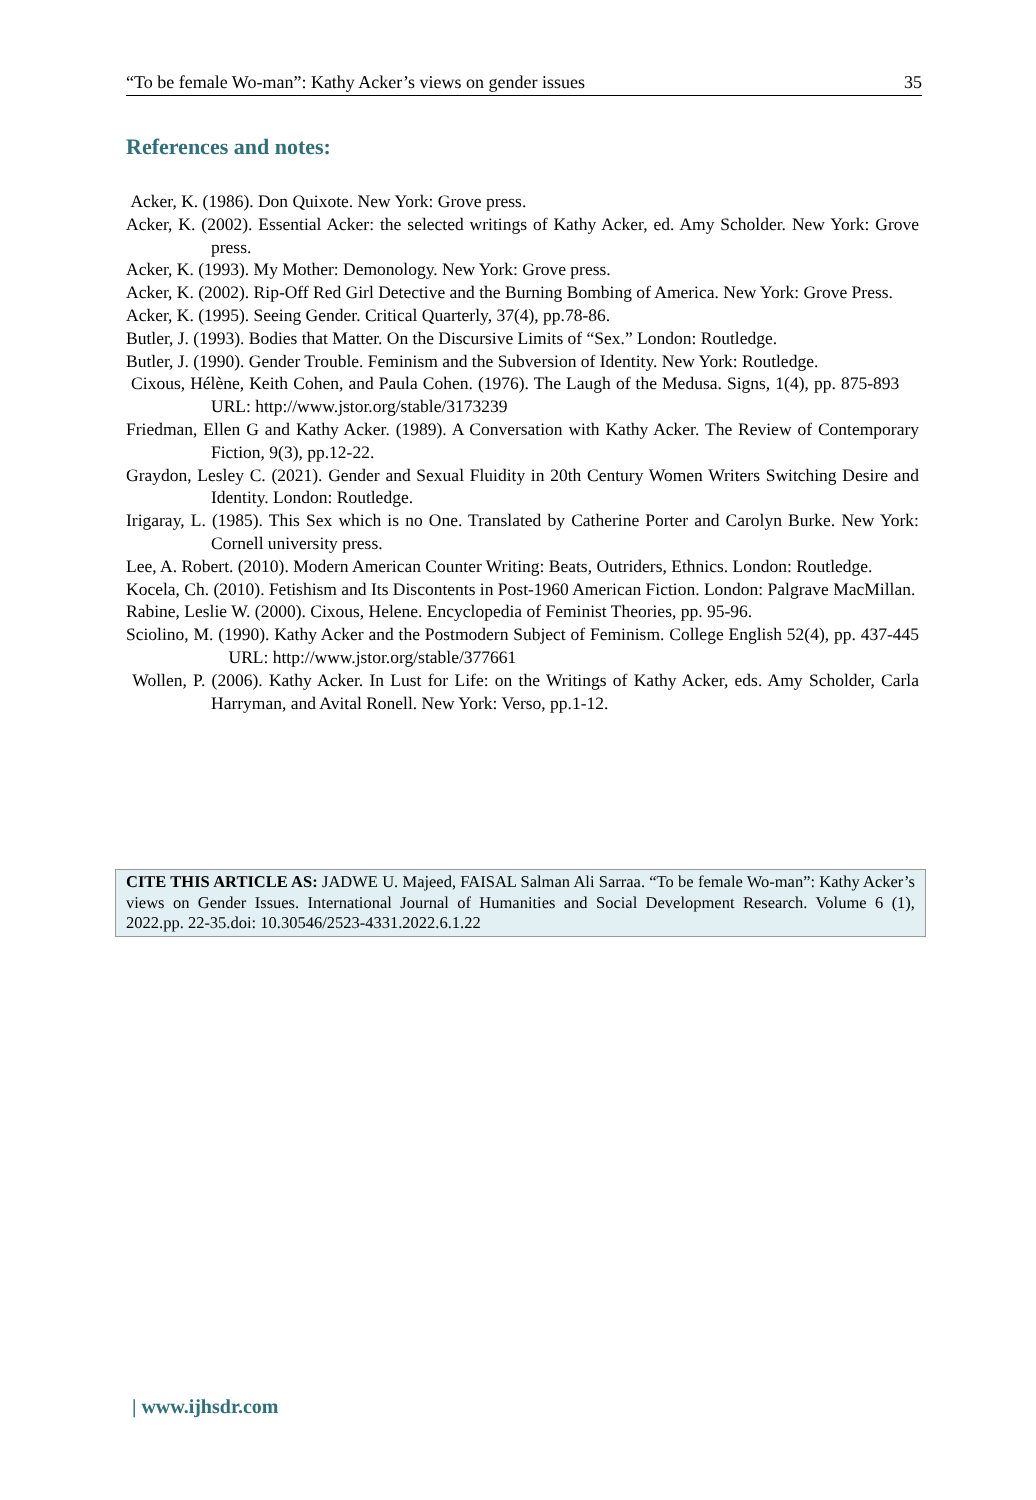“To be female Wo-man”: Kathy Acker’s views on gender issues 35
References and notes:
Acker, K. (1986). Don Quixote. New York: Grove press.
Acker, K. (2002). Essential Acker: the selected writings of Kathy Acker, ed. Amy Scholder. New York: Grove press.
Acker, K. (1993). My Mother: Demonology. New York: Grove press.
Acker, K. (2002). Rip-Off Red Girl Detective and the Burning Bombing of America. New York: Grove Press.
Acker, K. (1995). Seeing Gender. Critical Quarterly, 37(4), pp.78-86.
Butler, J. (1993). Bodies that Matter. On the Discursive Limits of “Sex.” London: Routledge.
Butler, J. (1990). Gender Trouble. Feminism and the Subversion of Identity. New York: Routledge.
Cixous, Hélène, Keith Cohen, and Paula Cohen. (1976). The Laugh of the Medusa. Signs, 1(4), pp. 875-893 URL: http://www.jstor.org/stable/3173239
Friedman, Ellen G and Kathy Acker. (1989). A Conversation with Kathy Acker. The Review of Contemporary Fiction, 9(3), pp.12-22.
Graydon, Lesley C. (2021). Gender and Sexual Fluidity in 20th Century Women Writers Switching Desire and Identity. London: Routledge.
Irigaray, L. (1985). This Sex which is no One. Translated by Catherine Porter and Carolyn Burke. New York: Cornell university press.
Lee, A. Robert. (2010). Modern American Counter Writing: Beats, Outriders, Ethnics. London: Routledge.
Kocela, Ch. (2010). Fetishism and Its Discontents in Post-1960 American Fiction. London: Palgrave MacMillan.
Rabine, Leslie W. (2000). Cixous, Helene. Encyclopedia of Feminist Theories, pp. 95-96.
Sciolino, M. (1990). Kathy Acker and the Postmodern Subject of Feminism. College English 52(4), pp. 437-445 URL: http://www.jstor.org/stable/377661
Wollen, P. (2006). Kathy Acker. In Lust for Life: on the Writings of Kathy Acker, eds. Amy Scholder, Carla Harryman, and Avital Ronell. New York: Verso, pp.1-12.
CITE THIS ARTICLE AS: JADWE U. Majeed, FAISAL Salman Ali Sarraa. “To be female Wo-man”: Kathy Acker’s views on Gender Issues. International Journal of Humanities and Social Development Research. Volume 6 (1), 2022.pp. 22-35.doi: 10.30546/2523-4331.2022.6.1.22
| www.ijhsdr.com